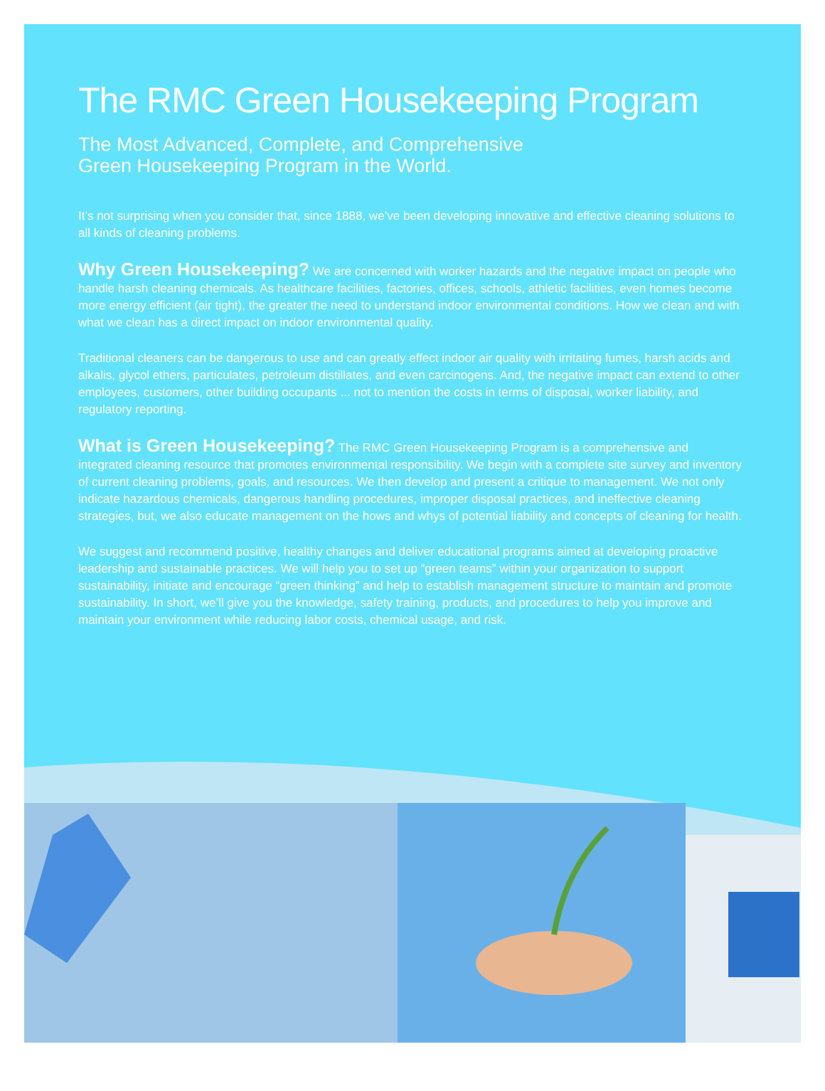The RMC Green Housekeeping Program
The Most Advanced, Complete, and Comprehensive
Green Housekeeping Program in the World.
It’s not surprising when you consider that, since 1888, we’ve been developing innovative and effective cleaning solutions to all kinds of cleaning problems.
Why Green Housekeeping? We are concerned with worker hazards and the negative impact on people who handle harsh cleaning chemicals. As healthcare facilities, factories, offices, schools, athletic facilities, even homes become more energy efficient (air tight), the greater the need to understand indoor environmental conditions. How we clean and with what we clean has a direct impact on indoor environmental quality.
Traditional cleaners can be dangerous to use and can greatly effect indoor air quality with irritating fumes, harsh acids and alkalis, glycol ethers, particulates, petroleum distillates, and even carcinogens. And, the negative impact can extend to other employees, customers, other building occupants ... not to mention the costs in terms of disposal, worker liability, and regulatory reporting.
What is Green Housekeeping? The RMC Green Housekeeping Program is a comprehensive and integrated cleaning resource that promotes environmental responsibility. We begin with a complete site survey and inventory of current cleaning problems, goals, and resources. We then develop and present a critique to management. We not only indicate hazardous chemicals, dangerous handling procedures, improper disposal practices, and ineffective cleaning strategies, but, we also educate management on the hows and whys of potential liability and concepts of cleaning for health.
We suggest and recommend positive, healthy changes and deliver educational programs aimed at developing proactive leadership and sustainable practices. We will help you to set up “green teams” within your organization to support sustainability, initiate and encourage “green thinking” and help to establish management structure to maintain and promote sustainability. In short, we’ll give you the knowledge, safety training, products, and procedures to help you improve and maintain your environment while reducing labor costs, chemical usage, and risk.